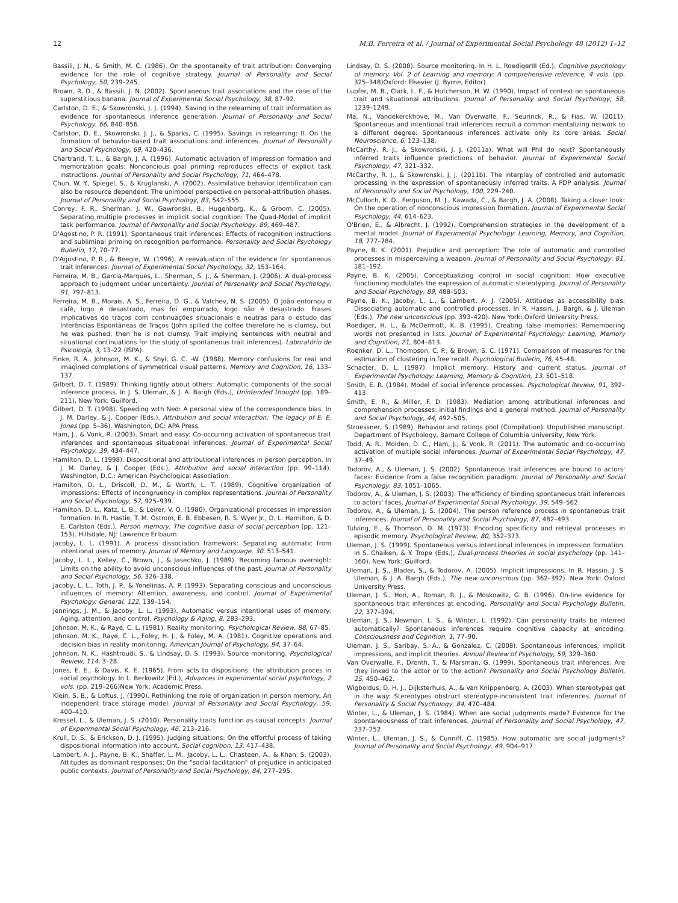12 M.B. Ferreira et al. / Journal of Experimental Social Psychology 48 (2012) 1–12
Bassili, J. N., & Smith, M. C. (1986). On the spontaneity of trait attribution: Converging evidence for the role of cognitive strategy. Journal of Personality and Social Psychology, 50, 239–245.
Brown, R. D., & Bassili, J. N. (2002). Spontaneous trait associations and the case of the superstitious banana. Journal of Experimental Social Psychology, 38, 87–92.
Carlston, D. E., & Skowronski, J. J. (1994). Saving in the relearning of trait information as evidence for spontaneous inference generation. Journal of Personality and Social Psychology, 66, 840–856.
Carlston, D. E., Skowronski, J. J., & Sparks, C. (1995). Savings in relearning: II. On the formation of behavior-based trait associations and inferences. Journal of Personality and Social Psychology, 69, 420–436.
Chartrand, T. L., & Bargh, J. A. (1996). Automatic activation of impression formation and memorization goals: Nonconcious goal priming reproduces effects of explicit task instructions. Journal of Personality and Social Psychology, 71, 464–478.
Chun, W. Y., Spiegel, S., & Kruglanski, A. (2002). Assimilative behavior identification can also be resource dependent: The unimodel perspective on personal-attribution phases. Journal of Personality and Social Psychology, 83, 542–555.
Conrey, F. R., Sherman, J. W., Gawronski, B., Hugenberg, K., & Groom, C. (2005). Separating multiple processes in implicit social cognition: The Quad-Model of implicit task performance. Journal of Personality and Social Psychology, 89, 469–487.
D'Agostino, P. R. (1991). Spontaneous trait inferences: Effects of recognition instructions and subliminal priming on recognition performance. Personality and Social Psychology Bulletin, 17, 70–77.
D'Agostino, P. R., & Beegle, W. (1996). A reevaluation of the evidence for spontaneous trait inferences. Journal of Experimental Social Psychology, 32, 153–164.
Ferreira, M. B., Garcia-Marques, L., Sherman, S. J., & Sherman, J. (2006). A dual-process approach to judgment under uncertainty. Journal of Personality and Social Psychology, 91, 797–813.
Ferreira, M. B., Morais, A. S., Ferreira, D. G., & Valchev, N. S. (2005). O João entornou o café, logo é desastrado, mas foi empurrado, logo não é desastrado. Frases implicativas de traços com continuações situacionais e neutras para o estudo das Inferências Espontâneas de Traços (John spilled the coffee therefore he is clumsy, but he was pushed, then he is not clumsy. Trait implying sentences with neutral and situational continuations for the study of spontaneous trait inferences). Laboratório de Psicologia, 3, 13–22 (ISPA).
Finke, R. A., Johnson, M. K., & Shyi, G. C. -W. (1988). Memory confusions for real and imagined completions of symmetrical visual patterns. Memory and Cognition, 16, 133–137.
Gilbert, D. T. (1989). Thinking lightly about others: Automatic components of the social inference process. In J. S. Uleman, & J. A. Bargh (Eds.), Unintended thought (pp. 189–211). New York: Guilford.
Gilbert, D. T. (1998). Speeding with Ned: A personal view of the correspondence bias. In J. M. Darley, & J. Cooper (Eds.), Attribution and social interaction: The legacy of E. E. Jones (pp. 5–36). Washington, DC: APA Press.
Ham, J., & Vonk, R. (2003). Smart and easy: Co-occurring activation of spontaneous trait inferences and spontaneous situational inferences. Journal of Experimental Social Psychology, 39, 434–447.
Hamilton, D. L. (1998). Dispositional and attributional inferences in person perception. In J. M. Darley, & J. Cooper (Eds.), Attribution and social interaction (pp. 99–114). Washington, D.C.: American Psychological Association.
Hamilton, D. L., Driscoll, D. M., & Worth, L. T. (1989). Cognitive organization of impressions: Effects of incongruency in complex representations. Journal of Personality and Social Psychology, 57, 925–939.
Hamilton, D. L., Katz, L. B., & Leirer, V. O. (1980). Organizational processes in impression formation. In R. Hastie, T. M. Ostrom, E. B. Ebbesen, R. S. Wyer Jr., D. L. Hamilton, & D. E. Carlston (Eds.), Person memory: The cognitive basis of social perception (pp. 121–153). Hillsdale, NJ: Lawrence Erlbaum.
Jacoby, L. L. (1991). A process dissociation framework: Separating automatic from intentional uses of memory. Journal of Memory and Language, 30, 513–541.
Jacoby, L. L., Kelley, C., Brown, J., & Jasechko, J. (1989). Becoming famous overnight: Limits on the ability to avoid unconscious influences of the past. Journal of Personality and Social Psychology, 56, 326–338.
Jacoby, L. L., Toth, J. P., & Yonelinas, A. P. (1993). Separating conscious and unconscious influences of memory: Attention, awareness, and control. Journal of Experimental Psychology: General, 122, 139–154.
Jennings, J. M., & Jacoby, L. L. (1993). Automatic versus intentional uses of memory: Aging, attention, and control. Psychology & Aging, 8, 283–293.
Johnson, M. K., & Raye, C. L. (1981). Reality monitoring. Psychological Review, 88, 67–85.
Johnson, M. K., Raye, C. L., Foley, H. J., & Foley, M. A. (1981). Cognitive operations and decision bias in reality monitoring. American Journal of Psychology, 94, 37–64.
Johnson, N. K., Hashtroudi, S., & Lindsay, D. S. (1993). Source monitoring. Psychological Review, 114, 3–28.
Jones, E. E., & Davis, K. E. (1965). From acts to dispositions: the attribution proces in social psychology. In L. Berkowitz (Ed.), Advances in experimental social psychology, 2 vols. (pp. 219–266)New York: Academic Press.
Klein, S. B., & Loftus, J. (1990). Rethinking the role of organization in person memory: An independent trace storage model. Journal of Personality and Social Psychology, 59, 400–410.
Kressel, L., & Uleman, J. S. (2010). Personality traits function as causal concepts. Journal of Experimental Social Psychology, 46, 213–216.
Krull, D. S., & Erickson, D. J. (1995). Judging situations: On the effortful process of taking dispositional information into account. Social cognition, 13, 417–438.
Lambert, A. J., Payne, B. K., Shaffer, L. M., Jacoby, L. L., Chasteen, A., & Khan, S. (2003). Attitudes as dominant responses: On the "social facilitation" of prejudice in anticipated public contexts. Journal of Personality and Social Psychology, 84, 277–295.
Lindsay, D. S. (2008). Source monitoring. In H. L. RoedigerIII (Ed.), Cognitive psychology of memory. Vol. 2 of Learning and memory: A comprehensive reference, 4 vols. (pp. 325–348)Oxford: Elsevier (J. Byrne, Editor).
Lupfer, M. B., Clark, L. F., & Hutcherson, H. W. (1990). Impact of context on spontaneous trait and situational attributions. Journal of Personality and Social Psychology, 58, 1239–1249.
Ma, N., Vandekerckhove, M., Van Overwalle, F., Seurinck, R., & Fias, W. (2011). Spontaneous and intentional trait inferences recruit a common mentalizing network to a different degree: Spontaneous inferences activate only its core areas. Social Neuroscience, 6, 123–138.
McCarthy, R. J., & Skowronski, J. J. (2011a). What will Phil do next? Spontaneously inferred traits influence predictions of behavior. Journal of Experimental Social Psychology, 47, 321–332.
McCarthy, R. J., & Skowronski, J. J. (2011b). The interplay of controlled and automatic processing in the expression of spontaneously inferred traits: A PDP analysis. Journal of Personality and Social Psychology, 100, 229–240.
McCulloch, K. D., Ferguson, M. J., Kawada, C., & Bargh, J. A. (2008). Taking a closer look: On the operation of nonconscious impression formation. Journal of Experimental Social Psychology, 44, 614–623.
O'Brien, E., & Albrecht, J. (1992). Comprehension strategies in the development of a mental model. Journal of Experimental Psychology: Learning, Memory, and Cognition, 18, 777–784.
Payne, B. K. (2001). Prejudice and perception: The role of automatic and controlled processes in misperceiving a weapon. Journal of Personality and Social Psychology, 81, 181–192.
Payne, B. K. (2005). Conceptualizing control in social cognition: How executive functioning modulates the expression of automatic stereotyping. Journal of Personality and Social Psychology, 89, 488–503.
Payne, B. K., Jacoby, L. L., & Lambert, A. J. (2005). Attitudes as accessibility bias: Dissociating automatic and controlled processes. In R. Hassin, J. Bargh, & J. Uleman (Eds.), The new unconscious (pp. 393–420). New York: Oxford University Press.
Roediger, H. L., & McDermott, K. B. (1995). Creating false memories: Remembering words not presented in lists. Journal of Experimental Psychology: Learning, Memory and Cognition, 21, 804–813.
Roenker, D. L., Thompson, C. P., & Brown, S. C. (1971). Comparison of measures for the estimation of clustering in free recall. Psychological Bulletin, 76, 45–48.
Schacter, D. L. (1987). Implicit memory: History and current status. Journal of Experimental Psychology: Learning, Memory & Cognition, 13, 501–518.
Smith, E. R. (1984). Model of social inference processes. Psychological Review, 91, 392–413.
Smith, E. R., & Miller, F. D. (1983). Mediation among attributional inferences and comprehension processes: Initial findings and a general method. Journal of Personality and Social Psychology, 44, 492–505.
Stroessner, S. (1989). Behavior and ratings pool (Compilation). Unpublished manuscript. Department of Psychology, Barnard College of Columbia University, New York.
Todd, A. R., Molden, D. C., Ham, J., & Vonk, R. (2011). The automatic and co-occurring activation of multiple social inferences. Journal of Experimental Social Psychology, 47, 37–49.
Todorov, A., & Uleman, J. S. (2002). Spontaneous trait inferences are bound to actors' faces: Evidence from a false recognition paradigm. Journal of Personality and Social Psychology, 83, 1051–1065.
Todorov, A., & Uleman, J. S. (2003). The efficiency of binding spontaneous trait inferences to actors' faces. Journal of Experimental Social Psychology, 39, 549–562.
Todorov, A., & Uleman, J. S. (2004). The person reference process in spontaneous trait inferences. Journal of Personality and Social Psychology, 87, 482–493.
Tulving, E., & Thomson, D. M. (1973). Encoding specificity and retrieval processes in episodic memory. Psychological Review, 80, 352–373.
Uleman, J. S. (1999). Spontaneous versus intentional inferences in impression formation. In S. Chaiken, & Y. Trope (Eds.), Dual-process theories in social psychology (pp. 141–160). New York: Guilford.
Uleman, J. S., Blader, S., & Todorov, A. (2005). Implicit impressions. In R. Hassin, J. S. Uleman, & J. A. Bargh (Eds.), The new unconscious (pp. 362–392). New York: Oxford University Press.
Uleman, J. S., Hon, A., Roman, R. J., & Moskowitz, G. B. (1996). On-line evidence for spontaneous trait inferences at encoding. Personality and Social Psychology Bulletin, 22, 377–394.
Uleman, J. S., Newman, L. S., & Winter, L. (1992). Can personality traits be inferred automatically? Spontaneous inferences require cognitive capacity at encoding. Consciousness and Cognition, 1, 77–90.
Uleman, J. S., Saribay, S. A., & Gonzalez, C. (2008). Spontaneous inferences, implicit impressions, and implicit theories. Annual Review of Psychology, 59, 329–360.
Van Overwalle, F., Drenth, T., & Marsman, G. (1999). Spontaneous trait inferences: Are they linked to the actor or to the action? Personality and Social Psychology Bulletin, 25, 450–462.
Wigboldus, D. H. J., Dijksterhuis, A., & Van Knippenberg, A. (2003). When stereotypes get in the way: Stereotypes obstruct stereotype-inconsistent trait inferences. Journal of Personality & Social Psychology, 84, 470–484.
Winter, L., & Uleman, J. S. (1984). When are social judgments made? Evidence for the spontaneousness of trait inferences. Journal of Personality and Social Psychology, 47, 237–252.
Winter, L., Uleman, J. S., & Cunniff, C. (1985). How automatic are social judgments? Journal of Personality and Social Psychology, 49, 904–917.